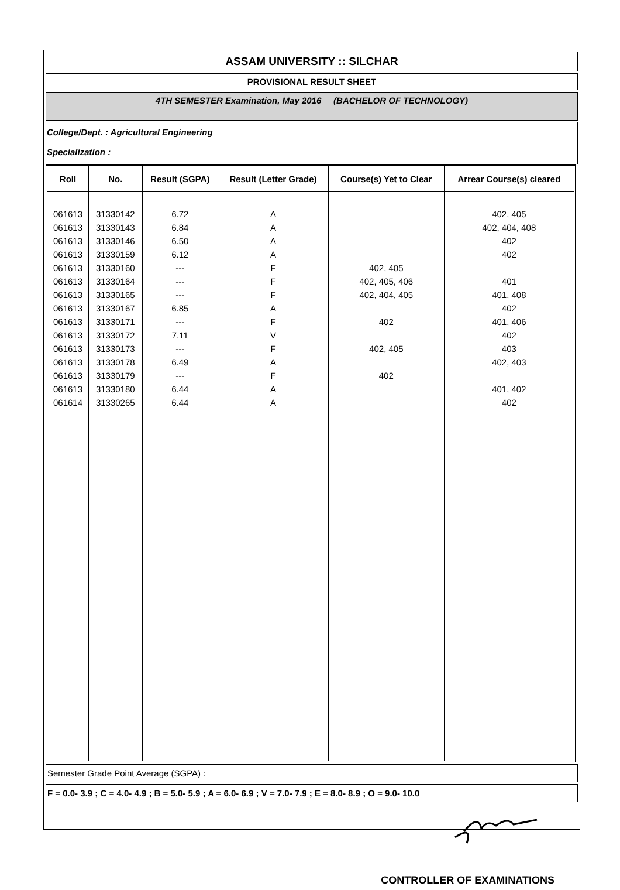ASSAM UNIVERSITY :: SILCHAR
PROVISIONAL RESULT SHEET
4TH SEMESTER Examination, May 2016 (BACHELOR OF TECHNOLOGY)
College/Dept. : Agricultural Engineering
Specialization :
| Roll | No. | Result (SGPA) | Result (Letter Grade) | Course(s) Yet to Clear | Arrear Course(s) cleared |
| --- | --- | --- | --- | --- | --- |
| 061613 | 31330142 | 6.72 | A | | 402, 405 |
| 061613 | 31330143 | 6.84 | A | | 402, 404, 408 |
| 061613 | 31330146 | 6.50 | A | | 402 |
| 061613 | 31330159 | 6.12 | A | | 402 |
| 061613 | 31330160 | --- | F | 402, 405 | |
| 061613 | 31330164 | --- | F | 402, 405, 406 | 401 |
| 061613 | 31330165 | --- | F | 402, 404, 405 | 401, 408 |
| 061613 | 31330167 | 6.85 | A | | 402 |
| 061613 | 31330171 | --- | F | 402 | 401, 406 |
| 061613 | 31330172 | 7.11 | V | | 402 |
| 061613 | 31330173 | --- | F | 402, 405 | 403 |
| 061613 | 31330178 | 6.49 | A | | 402, 403 |
| 061613 | 31330179 | --- | F | 402 | |
| 061613 | 31330180 | 6.44 | A | | 401, 402 |
| 061614 | 31330265 | 6.44 | A | | 402 |
Semester Grade Point Average (SGPA) :
F = 0.0- 3.9 ; C = 4.0- 4.9 ; B = 5.0- 5.9 ; A = 6.0- 6.9 ; V = 7.0- 7.9 ; E = 8.0- 8.9 ; O = 9.0- 10.0
CONTROLLER OF EXAMINATIONS